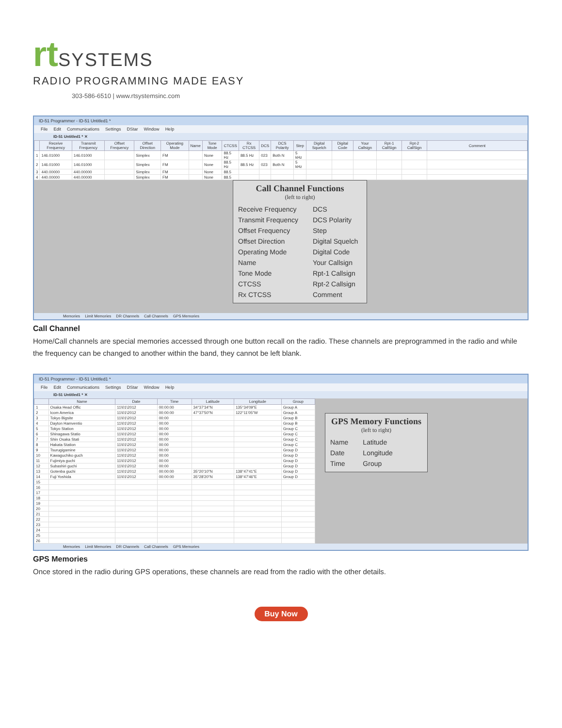rt
SYSTEMS
RADIO PROGRAMMING MADE EASY
303-586-6510 | www.rtsystemsinc.com
ID-51 Programmer - ID-51 Untitled1 *
File Edit Communications Settings DStar Window Help
ID-51 Untitled1 * ✕
| | Receive Frequency | Transmit Frequency | Offset Frequency | Offset Direction | Operating Mode | Name | Tone Mode | CTCSS | Rx CTCSS | DCS | DCS Polarity | Step | Digital Squelch | Digital Code | Your Callsign | Rpt-1 CallSign | Rpt-2 CallSign | Comment |
| --- | --- | --- | --- | --- | --- | --- | --- | --- | --- | --- | --- | --- | --- | --- | --- | --- | --- | --- |
| 1 | 146.01000 | 146.01000 | | Simplex | FM | | None | 88.5 Hz | 88.5 Hz | 023 | Both N | 5 kHz | | | | | | |
| 2 | 146.01000 | 146.01000 | | Simplex | FM | | None | 88.5 Hz | 88.5 Hz | 023 | Both N | 5 kHz | | | | | | |
| 3 | 440.00000 | 440.00000 | | Simplex | FM | | None | 88.5 | | | | | | | | | | |
| 4 | 440.00000 | 440.00000 | | Simplex | FM | | None | 88.5 | | | | | | | | | | |
Call Channel Functions
(left to right)
Receive Frequency
Transmit Frequency
Offset Frequency
Offset Direction
Operating Mode
Name
Tone Mode
CTCSS
Rx CTCSS
DCS
DCS Polarity
Step
Digital Squelch
Digital Code
Your Callsign
Rpt-1 Callsign
Rpt-2 Callsign
Comment
Memories Limit Memories DR Channels Call Channels GPS Memories
Call Channel
Home/Call channels are special memories accessed through one button recall on the radio. These channels are preprogrammed in the radio and while the frequency can be changed to another within the band, they cannot be left blank.
ID-51 Programmer - ID-51 Untitled1 *
File Edit Communications Settings DStar Window Help
ID-51 Untitled1 * ✕
| | Name | Date | Time | Latitude | Longitude | Group |
| --- | --- | --- | --- | --- | --- | --- |
| 1 | Osaka Head Offic | 11\01\2012 | 00:00:00 | 34°37'34"N | 135°34'09"E | Group A |
| 2 | Icom America | 11\01\2012 | 00:00:00 | 47°37'50"N | 122°11'05"W | Group A |
| 3 | Tokyo Bigsite | 11\01\2012 | 00:00 | | | Group B |
| 4 | Dayton Hamventio | 11\01\2012 | 00:00 | | | Group B |
| 5 | Tokyo Station | 11\01\2012 | 00:00 | | | Group C |
| 6 | Shinagawa Statio | 11\01\2012 | 00:00 | | | Group C |
| 7 | Shin Osaka Stati | 11\01\2012 | 00:00 | | | Group C |
| 8 | Hakata Station | 11\01\2012 | 00:00 | | | Group C |
| 9 | Tsurugigamine | 11\01\2012 | 00:00 | | | Group D |
| 10 | Kawaguchiko guch | 11\01\2012 | 00:00 | | | Group D |
| 11 | Fujimiya guchi | 11\01\2012 | 00:00 | | | Group D |
| 12 | Subashiri guchi | 11\01\2012 | 00:00 | | | Group D |
| 13 | Gotenba guchi | 11\01\2012 | 00:00:00 | 35°20'10"N | 138°47'41"E | Group D |
| 14 | Fuji Yoshida | 11\01\2012 | 00:00:00 | 35°28'20"N | 138°47'46"E | Group D |
| 15 | | | | | | |
| 16 | | | | | | |
| 17 | | | | | | |
| 18 | | | | | | |
| 19 | | | | | | |
| 20 | | | | | | |
| 21 | | | | | | |
| 22 | | | | | | |
| 23 | | | | | | |
| 24 | | | | | | |
| 25 | | | | | | |
| 26 | | | | | | |
GPS Memory Functions
(left to right)
Name
Date
Time
Latitude
Longitude
Group
Memories Limit Memories DR Channels Call Channels GPS Memories
GPS Memories
Once stored in the radio during GPS operations, these channels are read from the radio with the other details.
Buy Now